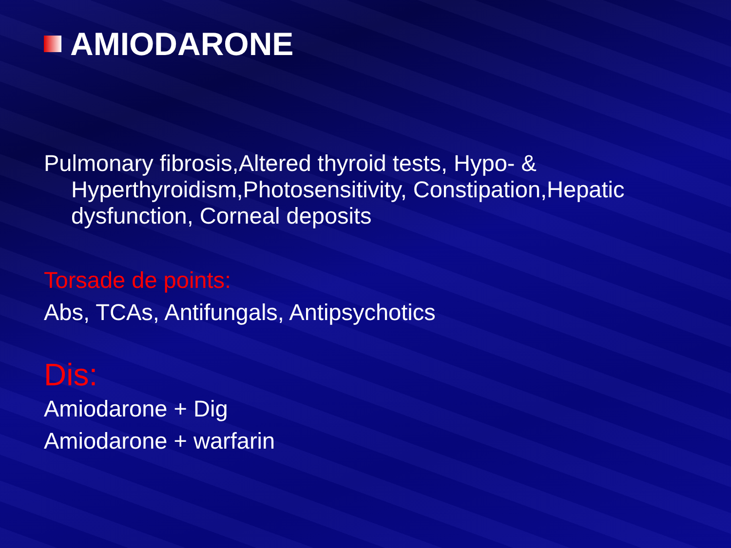AMIODARONE
Pulmonary fibrosis,Altered thyroid tests, Hypo- & Hyperthyroidism,Photosensitivity, Constipation,Hepatic dysfunction, Corneal deposits
Torsade de points:
Abs, TCAs, Antifungals, Antipsychotics
Dis:
Amiodarone + Dig
Amiodarone + warfarin